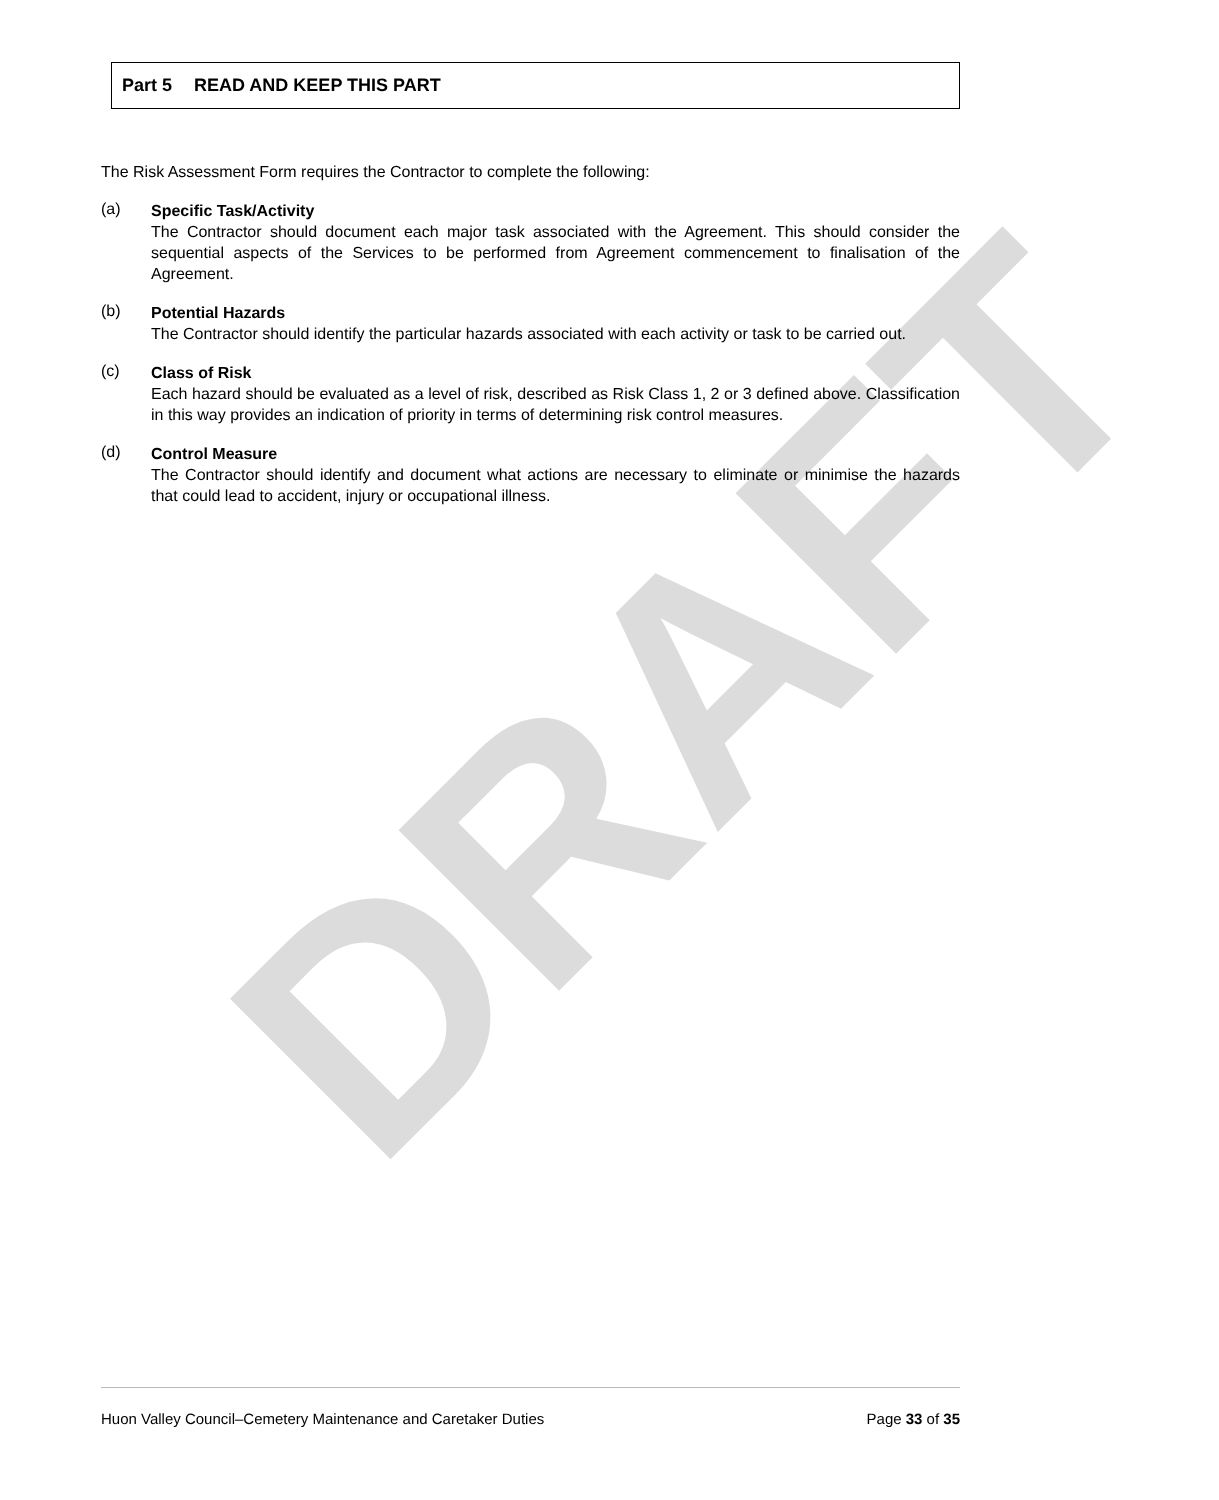DRAFT
Part 5 READ AND KEEP THIS PART
The Risk Assessment Form requires the Contractor to complete the following:
(a)
Specific Task/Activity
The Contractor should document each major task associated with the Agreement. This should consider the sequential aspects of the Services to be performed from Agreement commencement to finalisation of the Agreement.
(b)
Potential Hazards
The Contractor should identify the particular hazards associated with each activity or task to be carried out.
(c)
Class of Risk
Each hazard should be evaluated as a level of risk, described as Risk Class 1, 2 or 3 defined above. Classification in this way provides an indication of priority in terms of determining risk control measures.
(d)
Control Measure
The Contractor should identify and document what actions are necessary to eliminate or minimise the hazards that could lead to accident, injury or occupational illness.
Huon Valley Council–Cemetery Maintenance and Caretaker Duties Page 33 of 35